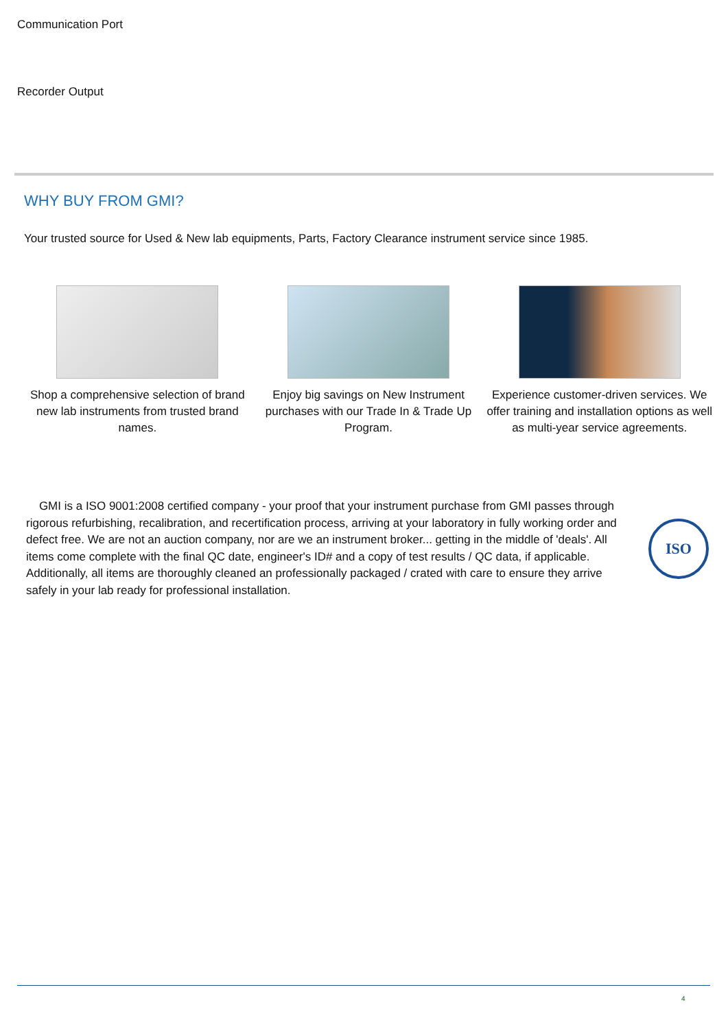Communication Port
Recorder Output
WHY BUY FROM GMI?
Your trusted source for Used & New lab equipments, Parts, Factory Clearance instrument service since 1985.
Shop a comprehensive selection of brand new lab instruments from trusted brand names.
Enjoy big savings on New Instrument purchases with our Trade In & Trade Up Program.
Experience customer-driven services. We offer training and installation options as well as multi-year service agreements.
GMI is a ISO 9001:2008 certified company - your proof that your instrument purchase from GMI passes through rigorous refurbishing, recalibration, and recertification process, arriving at your laboratory in fully working order and defect free. We are not an auction company, nor are we an instrument broker... getting in the middle of 'deals'. All items come complete with the final QC date, engineer's ID# and a copy of test results / QC data, if applicable. Additionally, all items are thoroughly cleaned an professionally packaged / crated with care to ensure they arrive safely in your lab ready for professional installation.
ISO
4